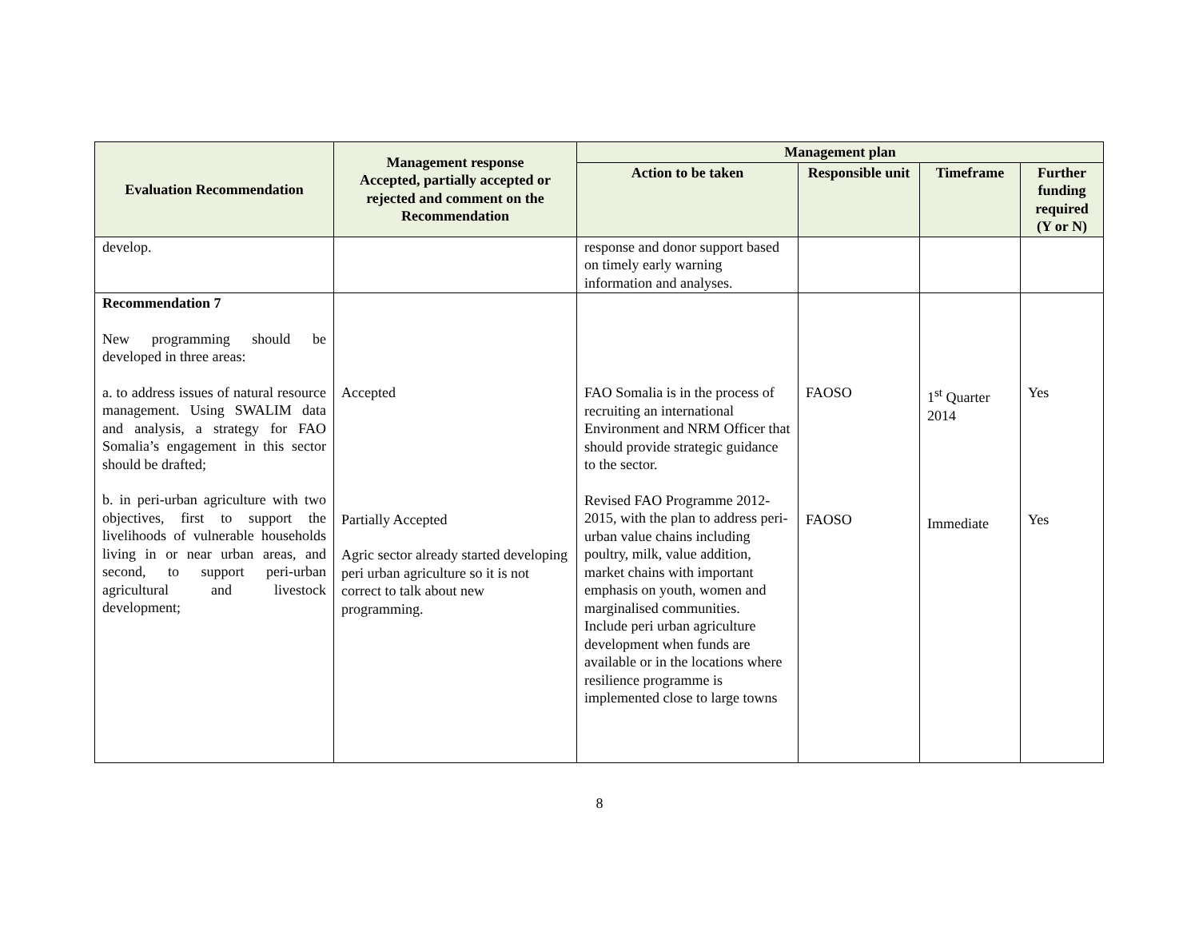| Evaluation Recommendation | Management response Accepted, partially accepted or rejected and comment on the Recommendation | Management plan | | | |
| --- | --- | --- | --- | --- | --- |
| | | Action to be taken | Responsible unit | Timeframe | Further funding required (Y or N) |
| develop. | | response and donor support based on timely early warning information and analyses. | | | |
| Recommendation 7 New programming should be developed in three areas: a. to address issues of natural resource management. Using SWALIM data and analysis, a strategy for FAO Somalia’s engagement in this sector should be drafted; b. in peri-urban agriculture with two objectives, first to support the livelihoods of vulnerable households living in or near urban areas, and second, to support peri-urban agricultural and livestock development; | Accepted Partially Accepted Agric sector already started developing peri urban agriculture so it is not correct to talk about new programming. | FAO Somalia is in the process of recruiting an international Environment and NRM Officer that should provide strategic guidance to the sector. Revised FAO Programme 2012-2015, with the plan to address peri-urban value chains including poultry, milk, value addition, market chains with important emphasis on youth, women and marginalised communities. Include peri urban agriculture development when funds are available or in the locations where resilience programme is implemented close to large towns | FAOSO FAOSO | 1<sup>st</sup> Quarter 2014 Immediate | Yes Yes |
8